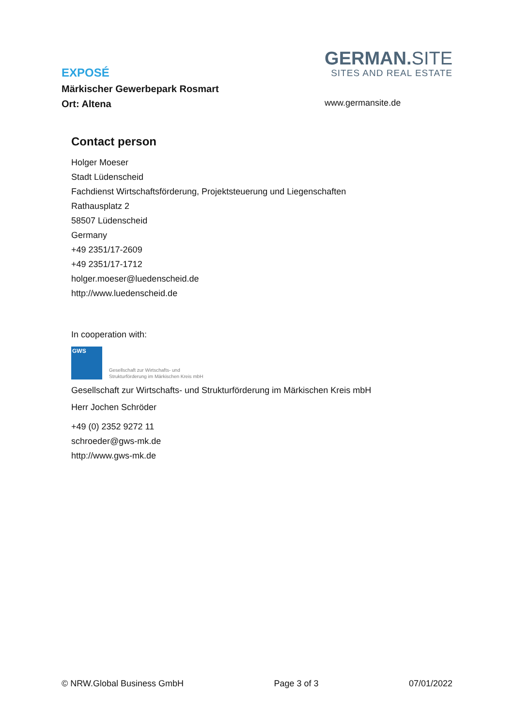EXPOSÉ
Märkischer Gewerbepark Rosmart
Ort: Altena
GERMAN.SITE
SITES AND REAL ESTATE
www.germansite.de
Contact person
Holger Moeser
Stadt Lüdenscheid
Fachdienst Wirtschaftsförderung, Projektsteuerung und Liegenschaften
Rathausplatz 2
58507 Lüdenscheid
Germany
+49 2351/17-2609
+49 2351/17-1712
holger.moeser@luedenscheid.de
http://www.luedenscheid.de
In cooperation with:
GWS
Gesellschaft zur Wirtschafts- und
Strukturförderung im Märkischen Kreis mbH
Gesellschaft zur Wirtschafts- und Strukturförderung im Märkischen Kreis mbH
Herr Jochen Schröder
+49 (0) 2352 9272 11
schroeder@gws-mk.de
http://www.gws-mk.de
© NRW.Global Business GmbH Page 3 of 3 07/01/2022